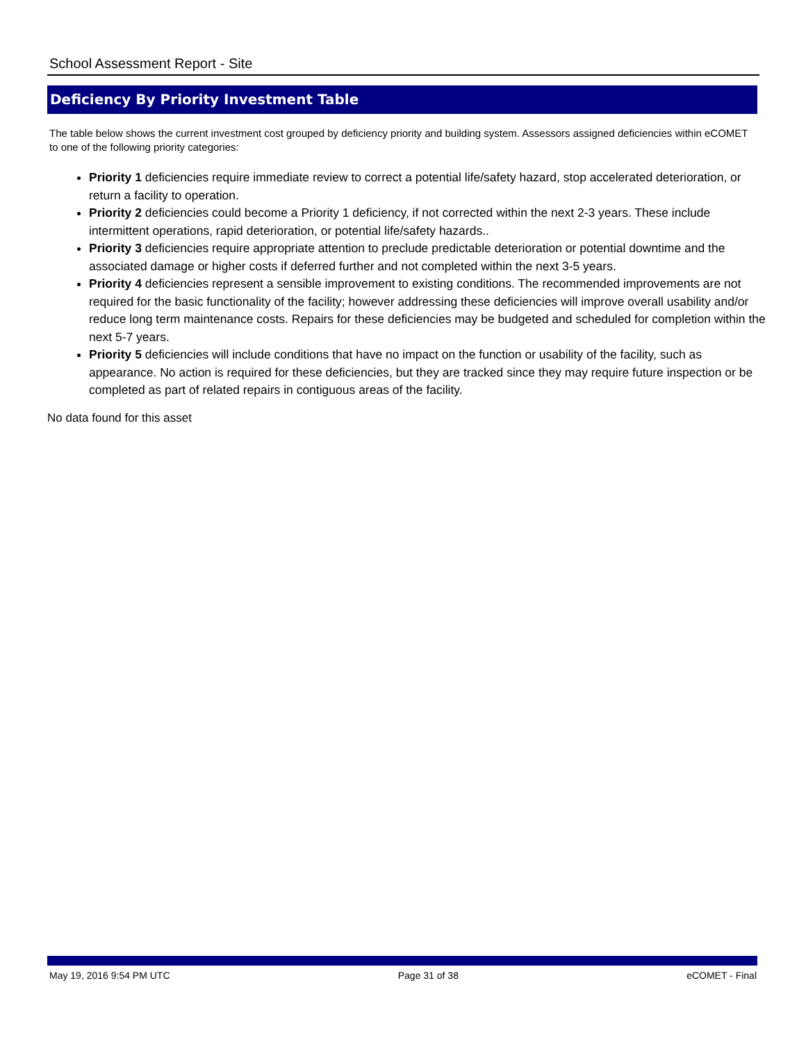School Assessment Report - Site
Deficiency By Priority Investment Table
The table below shows the current investment cost grouped by deficiency priority and building system. Assessors assigned deficiencies within eCOMET to one of the following priority categories:
Priority 1 deficiencies require immediate review to correct a potential life/safety hazard, stop accelerated deterioration, or return a facility to operation.
Priority 2 deficiencies could become a Priority 1 deficiency, if not corrected within the next 2-3 years. These include intermittent operations, rapid deterioration, or potential life/safety hazards..
Priority 3 deficiencies require appropriate attention to preclude predictable deterioration or potential downtime and the associated damage or higher costs if deferred further and not completed within the next 3-5 years.
Priority 4 deficiencies represent a sensible improvement to existing conditions. The recommended improvements are not required for the basic functionality of the facility; however addressing these deficiencies will improve overall usability and/or reduce long term maintenance costs. Repairs for these deficiencies may be budgeted and scheduled for completion within the next 5-7 years.
Priority 5 deficiencies will include conditions that have no impact on the function or usability of the facility, such as appearance. No action is required for these deficiencies, but they are tracked since they may require future inspection or be completed as part of related repairs in contiguous areas of the facility.
No data found for this asset
May 19, 2016 9:54 PM UTC Page 31 of 38 eCOMET - Final